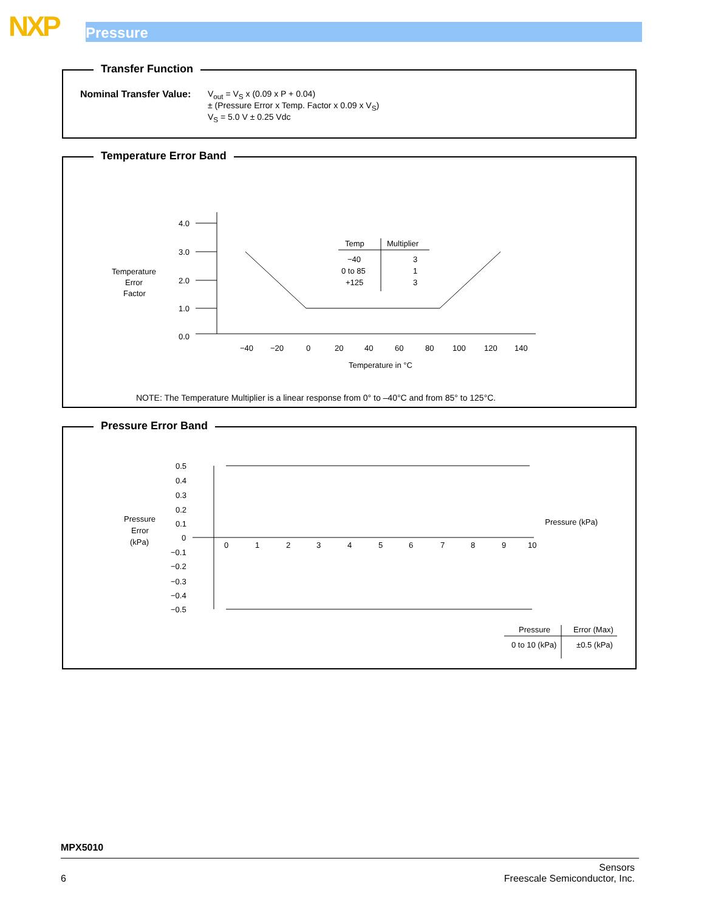NXP Pressure
Transfer Function
Nominal Transfer Value:
V<sub>out</sub> = V<sub>S</sub> x (0.09 x P + 0.04)
± (Pressure Error x Temp. Factor x 0.09 x V<sub>S</sub>)
V<sub>S</sub> = 5.0 V ± 0.25 Vdc
Temperature Error Band
Temperature
Error
Factor
4.0
3.0
2.0
1.0
0.0
−40
−20
0
20
40
60
80
100
120
140
Temperature in °C
Temp
Multiplier
−40
3
0 to 85
1
+125
3
NOTE: The Temperature Multiplier is a linear response from 0° to –40°C and from 85° to 125°C.
Pressure Error Band
Pressure
Error
(kPa)
Pressure (kPa)
0.5
0.4
0.3
0.2
0.1
0
−0.1
−0.2
−0.3
−0.4
−0.5
0
1
2
3
4
5
6
7
8
9
10
Pressure
Error (Max)
0 to 10 (kPa)
±0.5 (kPa)
MPX5010
6
Sensors
Freescale Semiconductor, Inc.